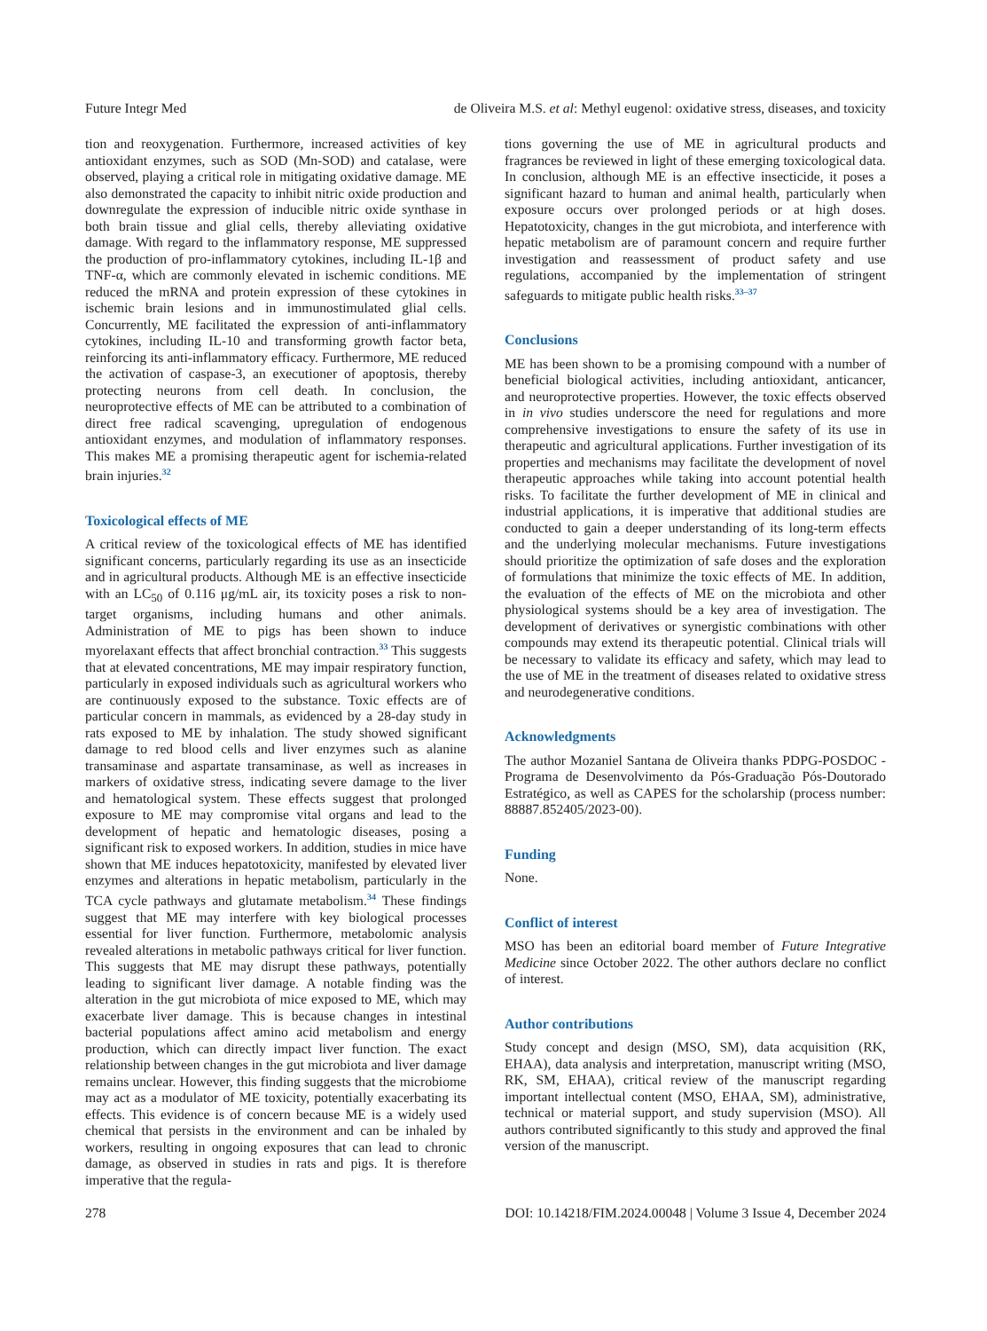Future Integr Med de Oliveira M.S. et al: Methyl eugenol: oxidative stress, diseases, and toxicity
tion and reoxygenation. Furthermore, increased activities of key antioxidant enzymes, such as SOD (Mn-SOD) and catalase, were observed, playing a critical role in mitigating oxidative damage. ME also demonstrated the capacity to inhibit nitric oxide production and downregulate the expression of inducible nitric oxide synthase in both brain tissue and glial cells, thereby alleviating oxidative damage. With regard to the inflammatory response, ME suppressed the production of pro-inflammatory cytokines, including IL-1β and TNF-α, which are commonly elevated in ischemic conditions. ME reduced the mRNA and protein expression of these cytokines in ischemic brain lesions and in immunostimulated glial cells. Concurrently, ME facilitated the expression of anti-inflammatory cytokines, including IL-10 and transforming growth factor beta, reinforcing its anti-inflammatory efficacy. Furthermore, ME reduced the activation of caspase-3, an executioner of apoptosis, thereby protecting neurons from cell death. In conclusion, the neuroprotective effects of ME can be attributed to a combination of direct free radical scavenging, upregulation of endogenous antioxidant enzymes, and modulation of inflammatory responses. This makes ME a promising therapeutic agent for ischemia-related brain injuries.<sup>32</sup>
Toxicological effects of ME
A critical review of the toxicological effects of ME has identified significant concerns, particularly regarding its use as an insecticide and in agricultural products. Although ME is an effective insecticide with an LC<sub>50</sub> of 0.116 μg/mL air, its toxicity poses a risk to non-target organisms, including humans and other animals. Administration of ME to pigs has been shown to induce myorelaxant effects that affect bronchial contraction.<sup>33</sup> This suggests that at elevated concentrations, ME may impair respiratory function, particularly in exposed individuals such as agricultural workers who are continuously exposed to the substance. Toxic effects are of particular concern in mammals, as evidenced by a 28-day study in rats exposed to ME by inhalation. The study showed significant damage to red blood cells and liver enzymes such as alanine transaminase and aspartate transaminase, as well as increases in markers of oxidative stress, indicating severe damage to the liver and hematological system. These effects suggest that prolonged exposure to ME may compromise vital organs and lead to the development of hepatic and hematologic diseases, posing a significant risk to exposed workers. In addition, studies in mice have shown that ME induces hepatotoxicity, manifested by elevated liver enzymes and alterations in hepatic metabolism, particularly in the TCA cycle pathways and glutamate metabolism.<sup>34</sup> These findings suggest that ME may interfere with key biological processes essential for liver function. Furthermore, metabolomic analysis revealed alterations in metabolic pathways critical for liver function. This suggests that ME may disrupt these pathways, potentially leading to significant liver damage. A notable finding was the alteration in the gut microbiota of mice exposed to ME, which may exacerbate liver damage. This is because changes in intestinal bacterial populations affect amino acid metabolism and energy production, which can directly impact liver function. The exact relationship between changes in the gut microbiota and liver damage remains unclear. However, this finding suggests that the microbiome may act as a modulator of ME toxicity, potentially exacerbating its effects. This evidence is of concern because ME is a widely used chemical that persists in the environment and can be inhaled by workers, resulting in ongoing exposures that can lead to chronic damage, as observed in studies in rats and pigs. It is therefore imperative that the regula-
tions governing the use of ME in agricultural products and fragrances be reviewed in light of these emerging toxicological data. In conclusion, although ME is an effective insecticide, it poses a significant hazard to human and animal health, particularly when exposure occurs over prolonged periods or at high doses. Hepatotoxicity, changes in the gut microbiota, and interference with hepatic metabolism are of paramount concern and require further investigation and reassessment of product safety and use regulations, accompanied by the implementation of stringent safeguards to mitigate public health risks.<sup>33–37</sup>
Conclusions
ME has been shown to be a promising compound with a number of beneficial biological activities, including antioxidant, anticancer, and neuroprotective properties. However, the toxic effects observed in in vivo studies underscore the need for regulations and more comprehensive investigations to ensure the safety of its use in therapeutic and agricultural applications. Further investigation of its properties and mechanisms may facilitate the development of novel therapeutic approaches while taking into account potential health risks. To facilitate the further development of ME in clinical and industrial applications, it is imperative that additional studies are conducted to gain a deeper understanding of its long-term effects and the underlying molecular mechanisms. Future investigations should prioritize the optimization of safe doses and the exploration of formulations that minimize the toxic effects of ME. In addition, the evaluation of the effects of ME on the microbiota and other physiological systems should be a key area of investigation. The development of derivatives or synergistic combinations with other compounds may extend its therapeutic potential. Clinical trials will be necessary to validate its efficacy and safety, which may lead to the use of ME in the treatment of diseases related to oxidative stress and neurodegenerative conditions.
Acknowledgments
The author Mozaniel Santana de Oliveira thanks PDPG-POSDOC - Programa de Desenvolvimento da Pós-Graduação Pós-Doutorado Estratégico, as well as CAPES for the scholarship (process number: 88887.852405/2023-00).
Funding
None.
Conflict of interest
MSO has been an editorial board member of Future Integrative Medicine since October 2022. The other authors declare no conflict of interest.
Author contributions
Study concept and design (MSO, SM), data acquisition (RK, EHAA), data analysis and interpretation, manuscript writing (MSO, RK, SM, EHAA), critical review of the manuscript regarding important intellectual content (MSO, EHAA, SM), administrative, technical or material support, and study supervision (MSO). All authors contributed significantly to this study and approved the final version of the manuscript.
278 DOI: 10.14218/FIM.2024.00048 | Volume 3 Issue 4, December 2024